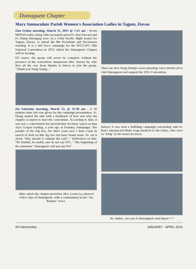Dumaguete Chapter
Mary Immaculate Parish Women's Association Ladies in Tagum, Davao
One Friday morning, March 11, 2011 @ 7:25 am - Seven MIPWA ladies along with our parish priest Fr. Ray Pascual and Fr. Eking Balongag were on a Cebu Pacific flight bound for Tagum, Davao, to attend the 8th Presidents and Secretaries meeting. It is a full force campaign for the FFCCWO 16th National Convention in 2012 which the Dumaguete Chapter will be hosting.
Of course, the group will never be complete without the presence of the convention chairperson Mrs. Anesia Sy, who flew all the way from Manila to Davao to join the group. "Thank you Nang Aning..."
On Saturday morning, March 12, @ 11:30 am - A 30 minutes time slot was given for the campaign presentation. Fr. Eking started the talk with a flashback of how and why the chapter accepted to host the convention. According to him, it was not a coincidental but providential decision, based on that day's Gospel reading, a year ago at Fontana, Pampanga. The parable of the Fig tree...for three years now I have come in search of fruit on this fig tree but have found none. So cut it down. Why should it exhaust the soil?..." Reflection on this: "Be fruitful, be useful, and do not say NO..." The beginning of the statement "Dumaguete will not say NO".
After which the chapter president, Mrs. Lorna Lu, showed video clips of Dumaguete, with a commentary in her "ala Italiana" voice.
Then our dear Nang Aning's sweet pleading voice invited all to visit Dumaguete and support the 2012 Convention.
Indeed, it was such a fulfilling campaign concluding with Fr. Ray's unexpected finale song rendered to the ladies, who were so "kilig" to the bones for more.
So, ladies, see you in Dumaguete and dayon ! ! !
24 Hamumitas JANUARY - APRIL 2011